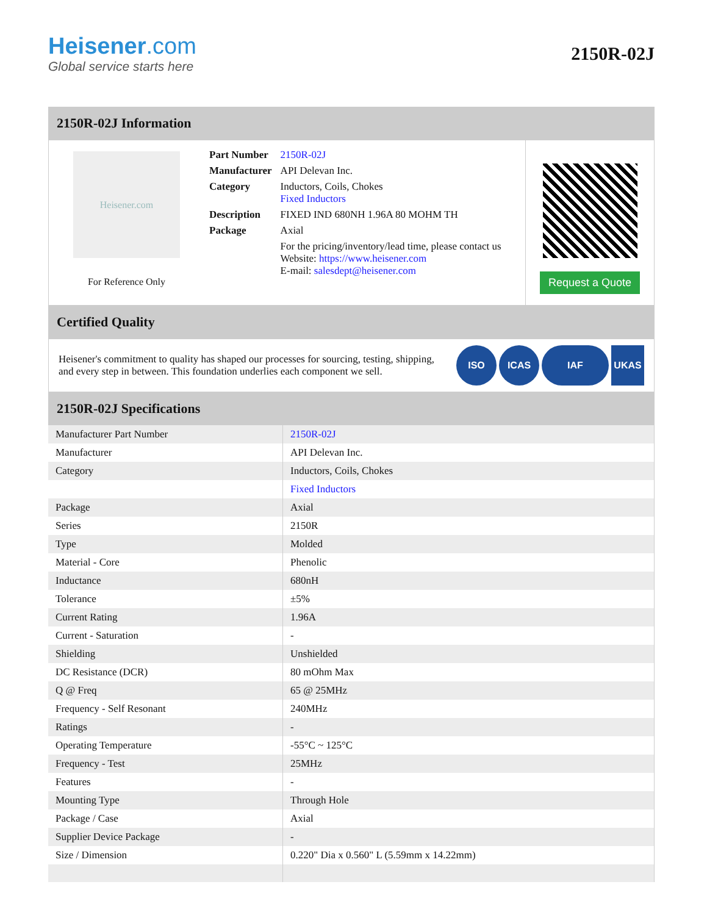Heisener.com
Global service starts here
2150R-02J
2150R-02J Information
Heisener.com
For Reference Only
| Part Number | 2150R-02J |
| Manufacturer | API Delevan Inc. |
| Category | Inductors, Coils, Chokes Fixed Inductors |
| Description | FIXED IND 680NH 1.96A 80 MOHM TH |
| Package | Axial |
| | For the pricing/inventory/lead time, please contact us Website: https://www.heisener.com E-mail: salesdept@heisener.com |
Request a Quote
Certified Quality
Heisener's commitment to quality has shaped our processes for sourcing, testing, shipping, and every step in between. This foundation underlies each component we sell.
ISO ICAS IAF UKAS
2150R-02J Specifications
| Manufacturer Part Number | 2150R-02J |
| Manufacturer | API Delevan Inc. |
| Category | Inductors, Coils, Chokes |
| | Fixed Inductors |
| Package | Axial |
| Series | 2150R |
| Type | Molded |
| Material - Core | Phenolic |
| Inductance | 680nH |
| Tolerance | ±5% |
| Current Rating | 1.96A |
| Current - Saturation | - |
| Shielding | Unshielded |
| DC Resistance (DCR) | 80 mOhm Max |
| Q @ Freq | 65 @ 25MHz |
| Frequency - Self Resonant | 240MHz |
| Ratings | - |
| Operating Temperature | -55°C ~ 125°C |
| Frequency - Test | 25MHz |
| Features | - |
| Mounting Type | Through Hole |
| Package / Case | Axial |
| Supplier Device Package | - |
| Size / Dimension | 0.220" Dia x 0.560" L (5.59mm x 14.22mm) |